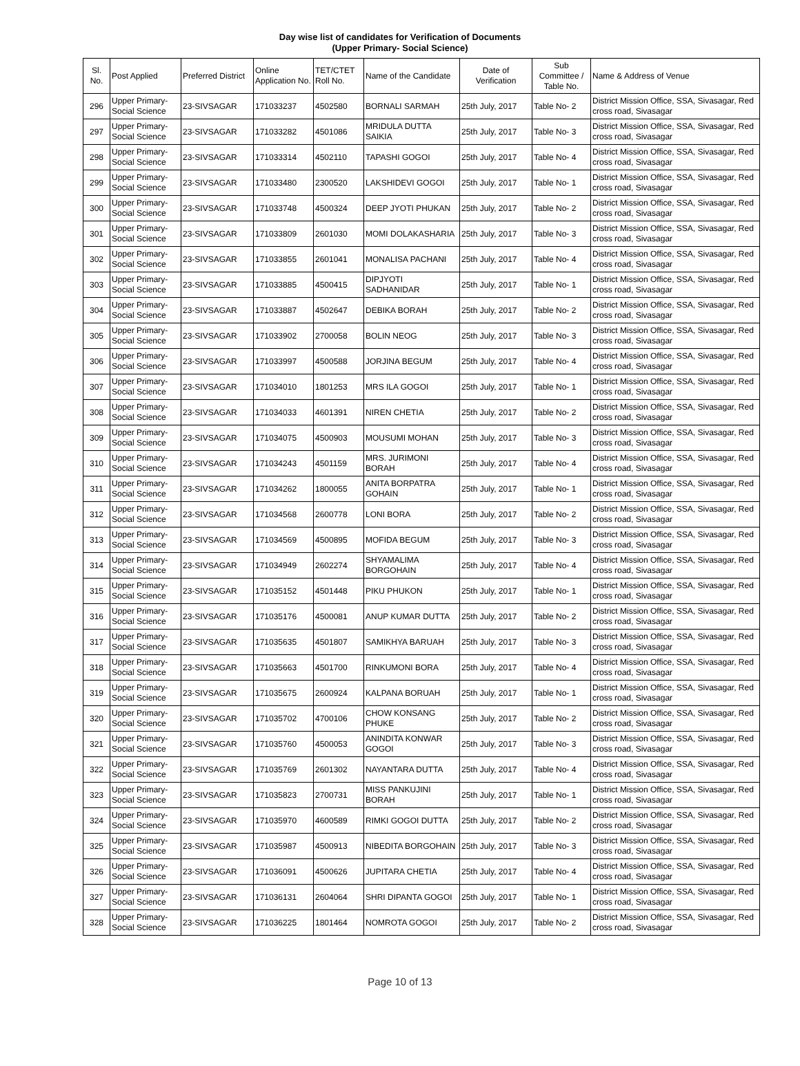Day wise list of candidates for Verification of Documents
(Upper Primary- Social Science)
| Sl. No. | Post Applied | Preferred District | Online Application No. | TET/CTET Roll No. | Name of the Candidate | Date of Verification | Sub Committee / Table No. | Name & Address of Venue |
| --- | --- | --- | --- | --- | --- | --- | --- | --- |
| 296 | Upper Primary-Social Science | 23-SIVSAGAR | 171033237 | 4502580 | BORNALI SARMAH | 25th July, 2017 | Table No- 2 | District Mission Office, SSA, Sivasagar, Red cross road, Sivasagar |
| 297 | Upper Primary-Social Science | 23-SIVSAGAR | 171033282 | 4501086 | MRIDULA DUTTA SAIKIA | 25th July, 2017 | Table No- 3 | District Mission Office, SSA, Sivasagar, Red cross road, Sivasagar |
| 298 | Upper Primary-Social Science | 23-SIVSAGAR | 171033314 | 4502110 | TAPASHI GOGOI | 25th July, 2017 | Table No- 4 | District Mission Office, SSA, Sivasagar, Red cross road, Sivasagar |
| 299 | Upper Primary-Social Science | 23-SIVSAGAR | 171033480 | 2300520 | LAKSHIDEVI GOGOI | 25th July, 2017 | Table No- 1 | District Mission Office, SSA, Sivasagar, Red cross road, Sivasagar |
| 300 | Upper Primary-Social Science | 23-SIVSAGAR | 171033748 | 4500324 | DEEP JYOTI PHUKAN | 25th July, 2017 | Table No- 2 | District Mission Office, SSA, Sivasagar, Red cross road, Sivasagar |
| 301 | Upper Primary-Social Science | 23-SIVSAGAR | 171033809 | 2601030 | MOMI DOLAKASHARIA | 25th July, 2017 | Table No- 3 | District Mission Office, SSA, Sivasagar, Red cross road, Sivasagar |
| 302 | Upper Primary-Social Science | 23-SIVSAGAR | 171033855 | 2601041 | MONALISA PACHANI | 25th July, 2017 | Table No- 4 | District Mission Office, SSA, Sivasagar, Red cross road, Sivasagar |
| 303 | Upper Primary-Social Science | 23-SIVSAGAR | 171033885 | 4500415 | DIPJYOTI SADHANIDAR | 25th July, 2017 | Table No- 1 | District Mission Office, SSA, Sivasagar, Red cross road, Sivasagar |
| 304 | Upper Primary-Social Science | 23-SIVSAGAR | 171033887 | 4502647 | DEBIKA BORAH | 25th July, 2017 | Table No- 2 | District Mission Office, SSA, Sivasagar, Red cross road, Sivasagar |
| 305 | Upper Primary-Social Science | 23-SIVSAGAR | 171033902 | 2700058 | BOLIN NEOG | 25th July, 2017 | Table No- 3 | District Mission Office, SSA, Sivasagar, Red cross road, Sivasagar |
| 306 | Upper Primary-Social Science | 23-SIVSAGAR | 171033997 | 4500588 | JORJINA BEGUM | 25th July, 2017 | Table No- 4 | District Mission Office, SSA, Sivasagar, Red cross road, Sivasagar |
| 307 | Upper Primary-Social Science | 23-SIVSAGAR | 171034010 | 1801253 | MRS ILA GOGOI | 25th July, 2017 | Table No- 1 | District Mission Office, SSA, Sivasagar, Red cross road, Sivasagar |
| 308 | Upper Primary-Social Science | 23-SIVSAGAR | 171034033 | 4601391 | NIREN CHETIA | 25th July, 2017 | Table No- 2 | District Mission Office, SSA, Sivasagar, Red cross road, Sivasagar |
| 309 | Upper Primary-Social Science | 23-SIVSAGAR | 171034075 | 4500903 | MOUSUMI MOHAN | 25th July, 2017 | Table No- 3 | District Mission Office, SSA, Sivasagar, Red cross road, Sivasagar |
| 310 | Upper Primary-Social Science | 23-SIVSAGAR | 171034243 | 4501159 | MRS. JURIMONI BORAH | 25th July, 2017 | Table No- 4 | District Mission Office, SSA, Sivasagar, Red cross road, Sivasagar |
| 311 | Upper Primary-Social Science | 23-SIVSAGAR | 171034262 | 1800055 | ANITA BORPATRA GOHAIN | 25th July, 2017 | Table No- 1 | District Mission Office, SSA, Sivasagar, Red cross road, Sivasagar |
| 312 | Upper Primary-Social Science | 23-SIVSAGAR | 171034568 | 2600778 | LONI BORA | 25th July, 2017 | Table No- 2 | District Mission Office, SSA, Sivasagar, Red cross road, Sivasagar |
| 313 | Upper Primary-Social Science | 23-SIVSAGAR | 171034569 | 4500895 | MOFIDA BEGUM | 25th July, 2017 | Table No- 3 | District Mission Office, SSA, Sivasagar, Red cross road, Sivasagar |
| 314 | Upper Primary-Social Science | 23-SIVSAGAR | 171034949 | 2602274 | SHYAMALIMA BORGOHAIN | 25th July, 2017 | Table No- 4 | District Mission Office, SSA, Sivasagar, Red cross road, Sivasagar |
| 315 | Upper Primary-Social Science | 23-SIVSAGAR | 171035152 | 4501448 | PIKU PHUKON | 25th July, 2017 | Table No- 1 | District Mission Office, SSA, Sivasagar, Red cross road, Sivasagar |
| 316 | Upper Primary-Social Science | 23-SIVSAGAR | 171035176 | 4500081 | ANUP KUMAR DUTTA | 25th July, 2017 | Table No- 2 | District Mission Office, SSA, Sivasagar, Red cross road, Sivasagar |
| 317 | Upper Primary-Social Science | 23-SIVSAGAR | 171035635 | 4501807 | SAMIKHYA BARUAH | 25th July, 2017 | Table No- 3 | District Mission Office, SSA, Sivasagar, Red cross road, Sivasagar |
| 318 | Upper Primary-Social Science | 23-SIVSAGAR | 171035663 | 4501700 | RINKUMONI BORA | 25th July, 2017 | Table No- 4 | District Mission Office, SSA, Sivasagar, Red cross road, Sivasagar |
| 319 | Upper Primary-Social Science | 23-SIVSAGAR | 171035675 | 2600924 | KALPANA BORUAH | 25th July, 2017 | Table No- 1 | District Mission Office, SSA, Sivasagar, Red cross road, Sivasagar |
| 320 | Upper Primary-Social Science | 23-SIVSAGAR | 171035702 | 4700106 | CHOW KONSANG PHUKE | 25th July, 2017 | Table No- 2 | District Mission Office, SSA, Sivasagar, Red cross road, Sivasagar |
| 321 | Upper Primary-Social Science | 23-SIVSAGAR | 171035760 | 4500053 | ANINDITA KONWAR GOGOI | 25th July, 2017 | Table No- 3 | District Mission Office, SSA, Sivasagar, Red cross road, Sivasagar |
| 322 | Upper Primary-Social Science | 23-SIVSAGAR | 171035769 | 2601302 | NAYANTARA DUTTA | 25th July, 2017 | Table No- 4 | District Mission Office, SSA, Sivasagar, Red cross road, Sivasagar |
| 323 | Upper Primary-Social Science | 23-SIVSAGAR | 171035823 | 2700731 | MISS PANKUJINI BORAH | 25th July, 2017 | Table No- 1 | District Mission Office, SSA, Sivasagar, Red cross road, Sivasagar |
| 324 | Upper Primary-Social Science | 23-SIVSAGAR | 171035970 | 4600589 | RIMKI GOGOI DUTTA | 25th July, 2017 | Table No- 2 | District Mission Office, SSA, Sivasagar, Red cross road, Sivasagar |
| 325 | Upper Primary-Social Science | 23-SIVSAGAR | 171035987 | 4500913 | NIBEDITA BORGOHAIN | 25th July, 2017 | Table No- 3 | District Mission Office, SSA, Sivasagar, Red cross road, Sivasagar |
| 326 | Upper Primary-Social Science | 23-SIVSAGAR | 171036091 | 4500626 | JUPITARA CHETIA | 25th July, 2017 | Table No- 4 | District Mission Office, SSA, Sivasagar, Red cross road, Sivasagar |
| 327 | Upper Primary-Social Science | 23-SIVSAGAR | 171036131 | 2604064 | SHRI DIPANTA GOGOI | 25th July, 2017 | Table No- 1 | District Mission Office, SSA, Sivasagar, Red cross road, Sivasagar |
| 328 | Upper Primary-Social Science | 23-SIVSAGAR | 171036225 | 1801464 | NOMROTA GOGOI | 25th July, 2017 | Table No- 2 | District Mission Office, SSA, Sivasagar, Red cross road, Sivasagar |
Page 10 of 13